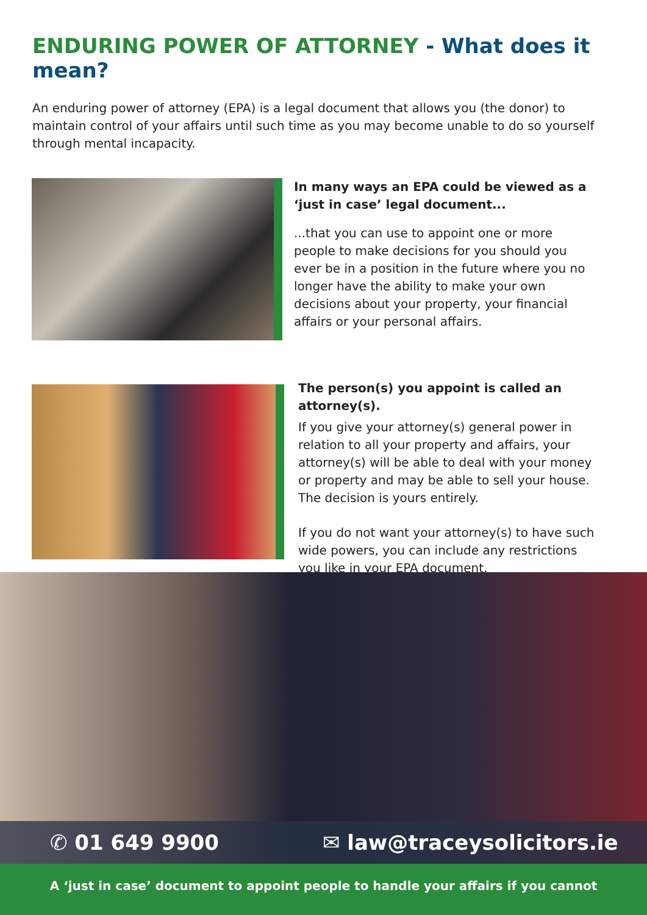ENDURING POWER OF ATTORNEY - What does it mean?
An enduring power of attorney (EPA) is a legal document that allows you (the donor) to maintain control of your affairs until such time as you may become unable to do so yourself through mental incapacity.
In many ways an EPA could be viewed as a ‘just in case’ legal document...
...that you can use to appoint one or more people to make decisions for you should you ever be in a position in the future where you no longer have the ability to make your own decisions about your property, your financial affairs or your personal affairs.
The person(s) you appoint is called an attorney(s).
If you give your attorney(s) general power in relation to all your property and affairs, your attorney(s) will be able to deal with your money or property and may be able to sell your house. The decision is yours entirely.
If you do not want your attorney(s) to have such wide powers, you can include any restrictions you like in your EPA document.
✆ 01 649 9900 ✉ law@traceysolicitors.ie
A ‘just in case’ document to appoint people to handle your affairs if you cannot